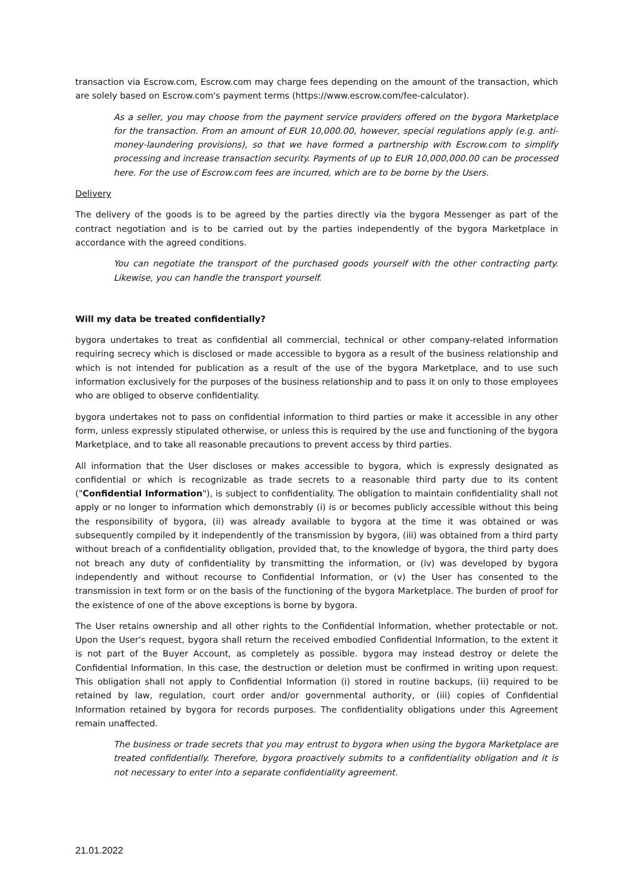transaction via Escrow.com, Escrow.com may charge fees depending on the amount of the transaction, which are solely based on Escrow.com's payment terms (https://www.escrow.com/fee-calculator).
As a seller, you may choose from the payment service providers offered on the bygora Marketplace for the transaction. From an amount of EUR 10,000.00, however, special regulations apply (e.g. anti-money-laundering provisions), so that we have formed a partnership with Escrow.com to simplify processing and increase transaction security. Payments of up to EUR 10,000,000.00 can be processed here. For the use of Escrow.com fees are incurred, which are to be borne by the Users.
Delivery
The delivery of the goods is to be agreed by the parties directly via the bygora Messenger as part of the contract negotiation and is to be carried out by the parties independently of the bygora Marketplace in accordance with the agreed conditions.
You can negotiate the transport of the purchased goods yourself with the other contracting party. Likewise, you can handle the transport yourself.
Will my data be treated confidentially?
bygora undertakes to treat as confidential all commercial, technical or other company-related information requiring secrecy which is disclosed or made accessible to bygora as a result of the business relationship and which is not intended for publication as a result of the use of the bygora Marketplace, and to use such information exclusively for the purposes of the business relationship and to pass it on only to those employees who are obliged to observe confidentiality.
bygora undertakes not to pass on confidential information to third parties or make it accessible in any other form, unless expressly stipulated otherwise, or unless this is required by the use and functioning of the bygora Marketplace, and to take all reasonable precautions to prevent access by third parties.
All information that the User discloses or makes accessible to bygora, which is expressly designated as confidential or which is recognizable as trade secrets to a reasonable third party due to its content ("Confidential Information"), is subject to confidentiality. The obligation to maintain confidentiality shall not apply or no longer to information which demonstrably (i) is or becomes publicly accessible without this being the responsibility of bygora, (ii) was already available to bygora at the time it was obtained or was subsequently compiled by it independently of the transmission by bygora, (iii) was obtained from a third party without breach of a confidentiality obligation, provided that, to the knowledge of bygora, the third party does not breach any duty of confidentiality by transmitting the information, or (iv) was developed by bygora independently and without recourse to Confidential Information, or (v) the User has consented to the transmission in text form or on the basis of the functioning of the bygora Marketplace. The burden of proof for the existence of one of the above exceptions is borne by bygora.
The User retains ownership and all other rights to the Confidential Information, whether protectable or not. Upon the User's request, bygora shall return the received embodied Confidential Information, to the extent it is not part of the Buyer Account, as completely as possible. bygora may instead destroy or delete the Confidential Information. In this case, the destruction or deletion must be confirmed in writing upon request. This obligation shall not apply to Confidential Information (i) stored in routine backups, (ii) required to be retained by law, regulation, court order and/or governmental authority, or (iii) copies of Confidential Information retained by bygora for records purposes. The confidentiality obligations under this Agreement remain unaffected.
The business or trade secrets that you may entrust to bygora when using the bygora Marketplace are treated confidentially. Therefore, bygora proactively submits to a confidentiality obligation and it is not necessary to enter into a separate confidentiality agreement.
21.01.2022